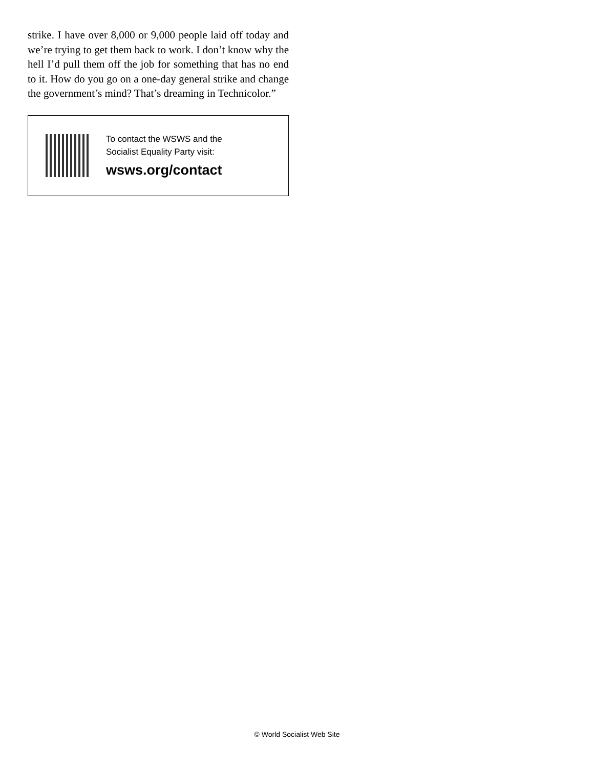strike. I have over 8,000 or 9,000 people laid off today and we’re trying to get them back to work. I don’t know why the hell I’d pull them off the job for something that has no end to it. How do you go on a one-day general strike and change the government’s mind? That’s dreaming in Technicolor.”
To contact the WSWS and the
Socialist Equality Party visit:
wsws.org/contact
© World Socialist Web Site